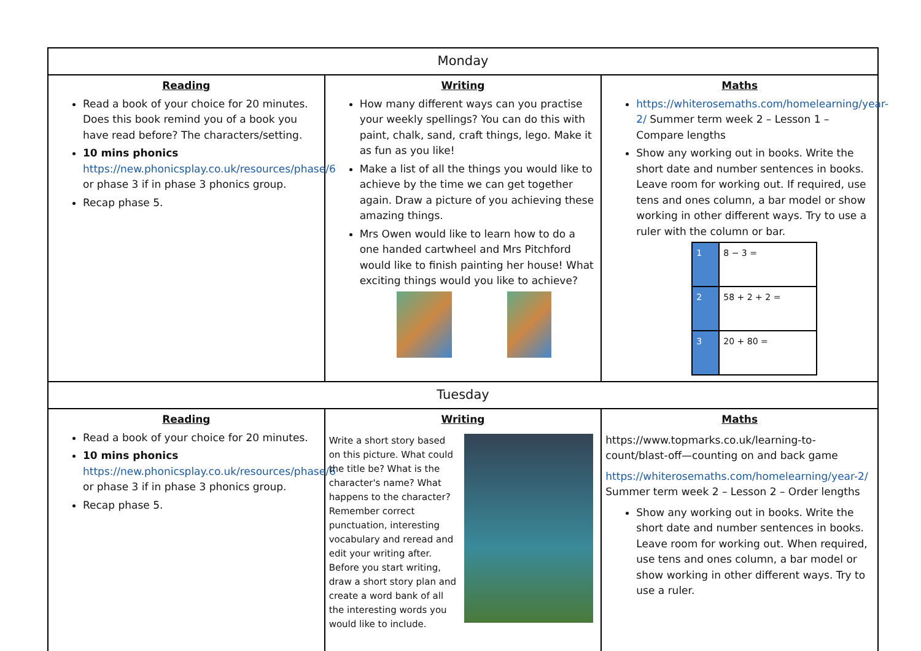| Monday | | |
| --- | --- | --- |
| Reading Read a book of your choice for 20 minutes. Does this book remind you of a book you have read before? The characters/setting. 10 mins phonics https://new.phonicsplay.co.uk/resources/phase/6 or phase 3 if in phase 3 phonics group. Recap phase 5. | Writing How many different ways can you practise your weekly spellings? You can do this with paint, chalk, sand, craft things, lego. Make it as fun as you like! Make a list of all the things you would like to achieve by the time we can get together again. Draw a picture of you achieving these amazing things. Mrs Owen would like to learn how to do a one handed cartwheel and Mrs Pitchford would like to finish painting her house! What exciting things would you like to achieve? | Maths https://whiterosemaths.com/homelearning/year-2/ Summer term week 2 – Lesson 1 – Compare lengths Show any working out in books. Write the short date and number sentences in books. Leave room for working out. If required, use tens and ones column, a bar model or show working in other different ways. Try to use a ruler with the column or bar. / 1 / 8 − 3 = / / 2 / 58 + 2 + 2 = / / 3 / 20 + 80 = / |
| Tuesday | | |
| Reading Read a book of your choice for 20 minutes. 10 mins phonics https://new.phonicsplay.co.uk/resources/phase/6 or phase 3 if in phase 3 phonics group. Recap phase 5. | Writing Write a short story based on this picture. What could the title be? What is the character's name? What happens to the character? Remember correct punctuation, interesting vocabulary and reread and edit your writing after. Before you start writing, draw a short story plan and create a word bank of all the interesting words you would like to include. | Maths https://www.topmarks.co.uk/learning-to-count/blast-off—counting on and back game https://whiterosemaths.com/homelearning/year-2/ Summer term week 2 – Lesson 2 – Order lengths Show any working out in books. Write the short date and number sentences in books. Leave room for working out. When required, use tens and ones column, a bar model or show working in other different ways. Try to use a ruler. |